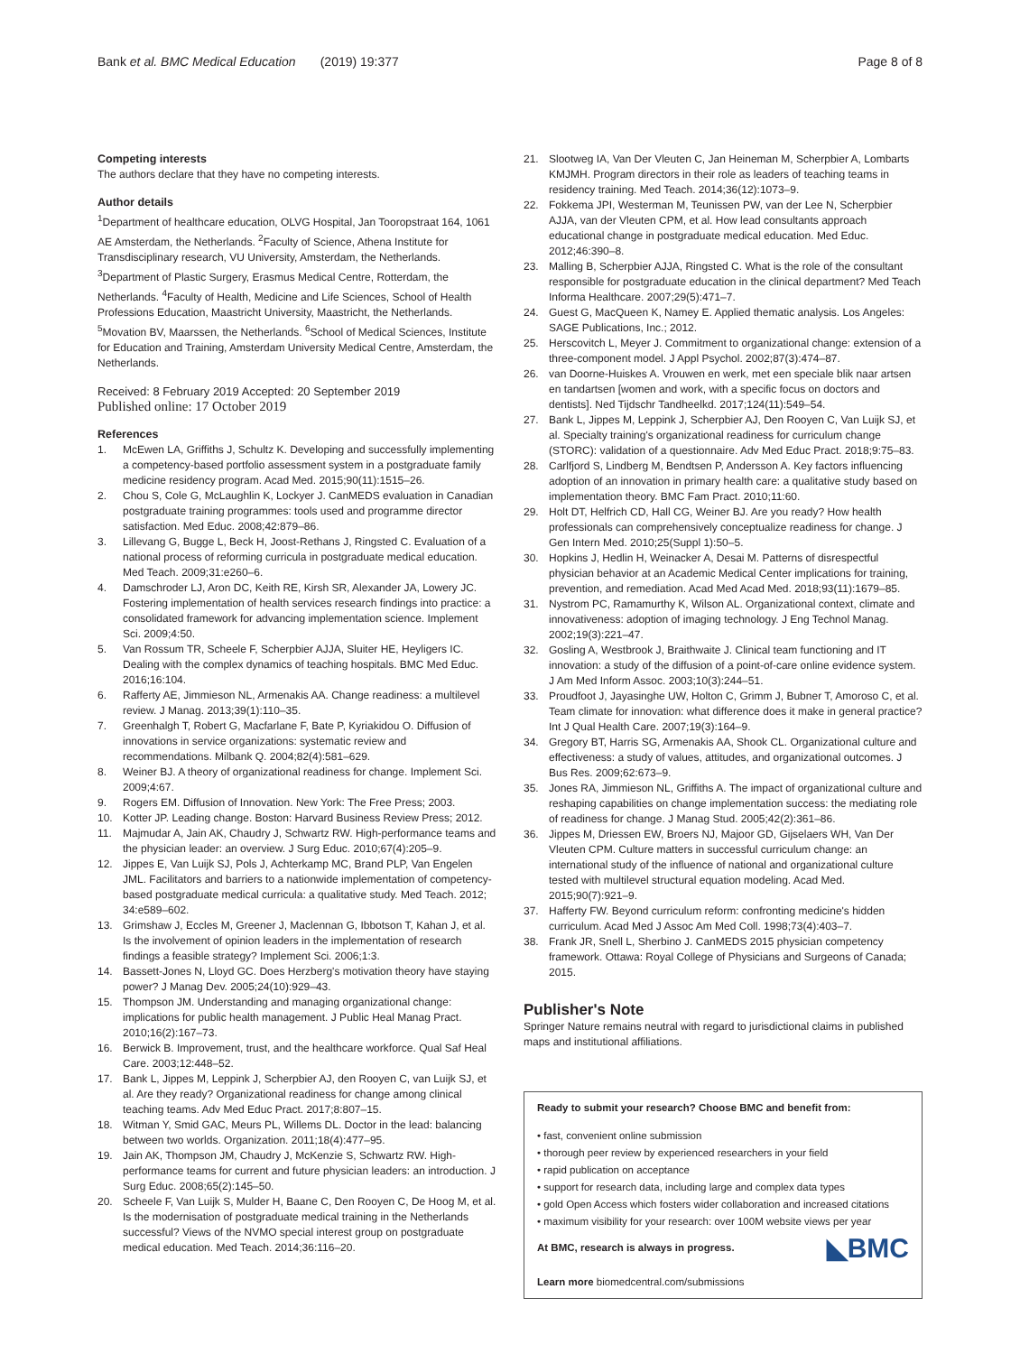Bank et al. BMC Medical Education (2019) 19:377 Page 8 of 8
Competing interests
The authors declare that they have no competing interests.
Author details
<sup>1</sup> Department of healthcare education, OLVG Hospital, Jan Tooropstraat 164, 1061 AE Amsterdam, the Netherlands. <sup>2</sup>Faculty of Science, Athena Institute for Transdisciplinary research, VU University, Amsterdam, the Netherlands. <sup>3</sup>Department of Plastic Surgery, Erasmus Medical Centre, Rotterdam, the Netherlands. <sup>4</sup>Faculty of Health, Medicine and Life Sciences, School of Health Professions Education, Maastricht University, Maastricht, the Netherlands. <sup>5</sup>Movation BV, Maarssen, the Netherlands. <sup>6</sup>School of Medical Sciences, Institute for Education and Training, Amsterdam University Medical Centre, Amsterdam, the Netherlands.
Received: 8 February 2019 Accepted: 20 September 2019
Published online: 17 October 2019
References
1. McEwen LA, Griffiths J, Schultz K. Developing and successfully implementing a competency-based portfolio assessment system in a postgraduate family medicine residency program. Acad Med. 2015;90(11):1515–26.
2. Chou S, Cole G, McLaughlin K, Lockyer J. CanMEDS evaluation in Canadian postgraduate training programmes: tools used and programme director satisfaction. Med Educ. 2008;42:879–86.
3. Lillevang G, Bugge L, Beck H, Joost-Rethans J, Ringsted C. Evaluation of a national process of reforming curricula in postgraduate medical education. Med Teach. 2009;31:e260–6.
4. Damschroder LJ, Aron DC, Keith RE, Kirsh SR, Alexander JA, Lowery JC. Fostering implementation of health services research findings into practice: a consolidated framework for advancing implementation science. Implement Sci. 2009;4:50.
5. Van Rossum TR, Scheele F, Scherpbier AJJA, Sluiter HE, Heyligers IC. Dealing with the complex dynamics of teaching hospitals. BMC Med Educ. 2016;16:104.
6. Rafferty AE, Jimmieson NL, Armenakis AA. Change readiness: a multilevel review. J Manag. 2013;39(1):110–35.
7. Greenhalgh T, Robert G, Macfarlane F, Bate P, Kyriakidou O. Diffusion of innovations in service organizations: systematic review and recommendations. Milbank Q. 2004;82(4):581–629.
8. Weiner BJ. A theory of organizational readiness for change. Implement Sci. 2009;4:67.
9. Rogers EM. Diffusion of Innovation. New York: The Free Press; 2003.
10. Kotter JP. Leading change. Boston: Harvard Business Review Press; 2012.
11. Majmudar A, Jain AK, Chaudry J, Schwartz RW. High-performance teams and the physician leader: an overview. J Surg Educ. 2010;67(4):205–9.
12. Jippes E, Van Luijk SJ, Pols J, Achterkamp MC, Brand PLP, Van Engelen JML. Facilitators and barriers to a nationwide implementation of competency-based postgraduate medical curricula: a qualitative study. Med Teach. 2012; 34:e589–602.
13. Grimshaw J, Eccles M, Greener J, Maclennan G, Ibbotson T, Kahan J, et al. Is the involvement of opinion leaders in the implementation of research findings a feasible strategy? Implement Sci. 2006;1:3.
14. Bassett-Jones N, Lloyd GC. Does Herzberg's motivation theory have staying power? J Manag Dev. 2005;24(10):929–43.
15. Thompson JM. Understanding and managing organizational change: implications for public health management. J Public Heal Manag Pract. 2010;16(2):167–73.
16. Berwick B. Improvement, trust, and the healthcare workforce. Qual Saf Heal Care. 2003;12:448–52.
17. Bank L, Jippes M, Leppink J, Scherpbier AJ, den Rooyen C, van Luijk SJ, et al. Are they ready? Organizational readiness for change among clinical teaching teams. Adv Med Educ Pract. 2017;8:807–15.
18. Witman Y, Smid GAC, Meurs PL, Willems DL. Doctor in the lead: balancing between two worlds. Organization. 2011;18(4):477–95.
19. Jain AK, Thompson JM, Chaudry J, McKenzie S, Schwartz RW. High-performance teams for current and future physician leaders: an introduction. J Surg Educ. 2008;65(2):145–50.
20. Scheele F, Van Luijk S, Mulder H, Baane C, Den Rooyen C, De Hoog M, et al. Is the modernisation of postgraduate medical training in the Netherlands successful? Views of the NVMO special interest group on postgraduate medical education. Med Teach. 2014;36:116–20.
21. Slootweg IA, Van Der Vleuten C, Jan Heineman M, Scherpbier A, Lombarts KMJMH. Program directors in their role as leaders of teaching teams in residency training. Med Teach. 2014;36(12):1073–9.
22. Fokkema JPI, Westerman M, Teunissen PW, van der Lee N, Scherpbier AJJA, van der Vleuten CPM, et al. How lead consultants approach educational change in postgraduate medical education. Med Educ. 2012;46:390–8.
23. Malling B, Scherpbier AJJA, Ringsted C. What is the role of the consultant responsible for postgraduate education in the clinical department? Med Teach Informa Healthcare. 2007;29(5):471–7.
24. Guest G, MacQueen K, Namey E. Applied thematic analysis. Los Angeles: SAGE Publications, Inc.; 2012.
25. Herscovitch L, Meyer J. Commitment to organizational change: extension of a three-component model. J Appl Psychol. 2002;87(3):474–87.
26. van Doorne-Huiskes A. Vrouwen en werk, met een speciale blik naar artsen en tandartsen [women and work, with a specific focus on doctors and dentists]. Ned Tijdschr Tandheelkd. 2017;124(11):549–54.
27. Bank L, Jippes M, Leppink J, Scherpbier AJ, Den Rooyen C, Van Luijk SJ, et al. Specialty training's organizational readiness for curriculum change (STORC): validation of a questionnaire. Adv Med Educ Pract. 2018;9:75–83.
28. Carlfjord S, Lindberg M, Bendtsen P, Andersson A. Key factors influencing adoption of an innovation in primary health care: a qualitative study based on implementation theory. BMC Fam Pract. 2010;11:60.
29. Holt DT, Helfrich CD, Hall CG, Weiner BJ. Are you ready? How health professionals can comprehensively conceptualize readiness for change. J Gen Intern Med. 2010;25(Suppl 1):50–5.
30. Hopkins J, Hedlin H, Weinacker A, Desai M. Patterns of disrespectful physician behavior at an Academic Medical Center implications for training, prevention, and remediation. Acad Med Acad Med. 2018;93(11):1679–85.
31. Nystrom PC, Ramamurthy K, Wilson AL. Organizational context, climate and innovativeness: adoption of imaging technology. J Eng Technol Manag. 2002;19(3):221–47.
32. Gosling A, Westbrook J, Braithwaite J. Clinical team functioning and IT innovation: a study of the diffusion of a point-of-care online evidence system. J Am Med Inform Assoc. 2003;10(3):244–51.
33. Proudfoot J, Jayasinghe UW, Holton C, Grimm J, Bubner T, Amoroso C, et al. Team climate for innovation: what difference does it make in general practice? Int J Qual Health Care. 2007;19(3):164–9.
34. Gregory BT, Harris SG, Armenakis AA, Shook CL. Organizational culture and effectiveness: a study of values, attitudes, and organizational outcomes. J Bus Res. 2009;62:673–9.
35. Jones RA, Jimmieson NL, Griffiths A. The impact of organizational culture and reshaping capabilities on change implementation success: the mediating role of readiness for change. J Manag Stud. 2005;42(2):361–86.
36. Jippes M, Driessen EW, Broers NJ, Majoor GD, Gijselaers WH, Van Der Vleuten CPM. Culture matters in successful curriculum change: an international study of the influence of national and organizational culture tested with multilevel structural equation modeling. Acad Med. 2015;90(7):921–9.
37. Hafferty FW. Beyond curriculum reform: confronting medicine's hidden curriculum. Acad Med J Assoc Am Med Coll. 1998;73(4):403–7.
38. Frank JR, Snell L, Sherbino J. CanMEDS 2015 physician competency framework. Ottawa: Royal College of Physicians and Surgeons of Canada; 2015.
Publisher's Note
Springer Nature remains neutral with regard to jurisdictional claims in published maps and institutional affiliations.
Ready to submit your research? Choose BMC and benefit from:
• fast, convenient online submission
• thorough peer review by experienced researchers in your field
• rapid publication on acceptance
• support for research data, including large and complex data types
• gold Open Access which fosters wider collaboration and increased citations
• maximum visibility for your research: over 100M website views per year
◣BMC At BMC, research is always in progress.
Learn more biomedcentral.com/submissions